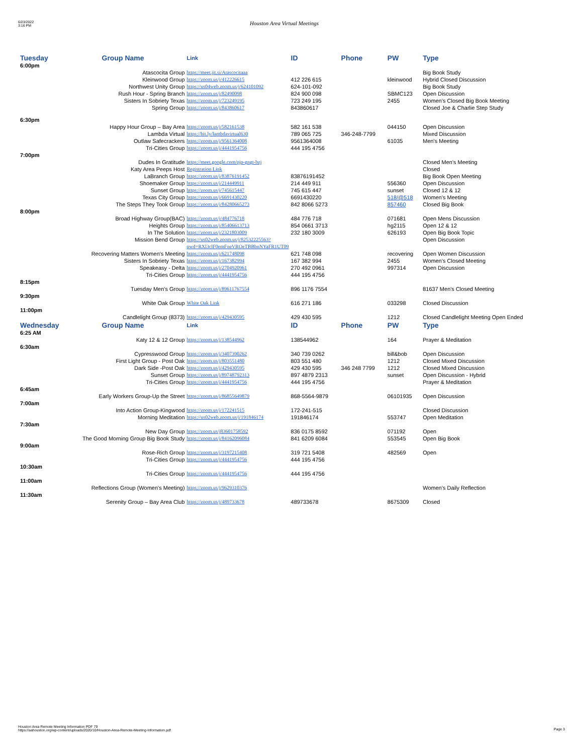6/23/2022
3:16 PM
Houston Area Virtual Meetings
| Tuesday 6:00pm | Group Name | Link | ID | Phone | PW | Type |
| --- | --- | --- | --- | --- | --- | --- |
| | Atascocita Group | https://meet.jit.si/Atascocitaaa | | | | Big Book Study |
| | Kleinwood Group | https://zoom.us/j/412226615 | 412 226 615 | | kleinwood | Hybrid Closed Discussion |
| | Northwest Unity Group | https://us04web.zoom.us/j/624101092 | 624-101-092 | | | Big Book Study |
| | Rush Hour - Spring Branch | https://zoom.us/j/82490098 | 824 900 098 | | SBMC123 | Open Discussion |
| | Sisters In Sobriety Texas | https://zoom.us/j/723249195 | 723 249 195 | | 2455 | Women's Closed Big Book Meeting |
| | Spring Group | https://zoom.us/j/843860617 | 843860617 | | | Closed Joe & Charlie Step Study |
| 6:30pm | | | | | | |
| | Happy Hour Group – Bay Area | https://zoom.us/j/582161538 | 582 161 538 | | 044150 | Open Discussion |
| | Lambda Virtual | https://bit.ly/lambdavirtual630 | 789 065 725 | 346-248-7799 | | Mixed Discussion |
| | Outlaw Safecrackers | https://zoom.us/j/9561364008 | 9561364008 | | 61035 | Men's Meeting |
| | Tri-Cities Group | https://zoom.us/j/4441954756 | 444 195 4756 | | | |
| 7:00pm | | | | | | |
| | Dudes In Gratitude | https://meet.google.com/pjp-gngt-bzj | | | | Closed Men's Meeting |
| | Katy Area Peeps Host | Registration Link | | | | Closed |
| | LaBranch Group | https://zoom.us/j/83876191452 | 83876191452 | | | Big Book Open Meeting |
| | Shoemaker Group | https://zoom.us/j/214449911 | 214 449 911 | | 556360 | Open Discussion |
| | Sunset Group | https://zoom.us/j/745615447 | 745 615 447 | | sunset | Closed 12 & 12 |
| | Texas City Group | https://zoom.us/j/6691430220 | 6691430220 | | 518/@518 | Women's Meeting |
| | The Steps They Took Group | https://zoom.us/j/84280665273 | 842 8066 5273 | | 857460 | Closed Big Book |
| 8:00pm | | | | | | |
| | Broad Highway Group(BAC) | https://zoom.us/j/484776718 | 484 776 718 | | 071681 | Open Mens Discussion |
| | Heights Group | https://zoom.us/j/85406613713 | 854 0661 3713 | | hg2115 | Open 12 & 12 |
| | In The Solution | https://zoom.us/j/2321803009 | 232 180 3009 | | 626193 | Open Big Book Topic |
| | Mission Bend Group | https://us02web.zoom.us/j/82532225563?pwd=RXl3clF0emFneVROeTBBbnNYaFR1UT09 | | | | Open Discussion |
| | Recovering Matters Women's Meeting | https://zoom.us/j/621748098 | 621 748 098 | | recovering | Open Women Discussion |
| | Sisters In Sobriety Texas | https://zoom.us/j/167382994 | 167 382 994 | | 2455 | Women's Closed Meeting |
| | Speakeasy - Delta | https://zoom.us/j/2704920961 | 270 492 0961 | | 997314 | Open Discussion |
| | Tri-Cities Group | https://zoom.us/j/4441954756 | 444 195 4756 | | | |
| 8:15pm | | | | | | |
| | Tuesday Men's Group | https://zoom.us/j/89611767554 | 896 1176 7554 | | | 81637 Men's Closed Meeting |
| 9:30pm | | | | | | |
| | White Oak Group | White Oak Link | 616 271 186 | | 033298 | Closed Discussion |
| 11:00pm | | | | | | |
| | Candlelight Group (8373) | https://zoom.us/j/429430595 | 429 430 595 | | 1212 | Closed Candlelight Meeting Open Ended |
| Wednesday 6:25 AM | Group Name | Link | ID | Phone | PW | Type |
| | Katy 12 & 12 Group | https://zoom.us/j/138544962 | 138544962 | | 164 | Prayer & Meditation |
| 6:30am | | | | | | |
| | Cypresswood Group | https://zoom.us/j/3407390262 | 340 739 0262 | | bill&bob | Open Discussion |
| | First Light Group - Post Oak | https://zoom.us/j/803551480 | 803 551 480 | | 1212 | Closed Mixed Discussion |
| | Dark Side -Post Oak | https://zoom.us/j/429430595 | 429 430 595 | 346 248 7799 | 1212 | Closed Mixed Discussion |
| | Sunset Group | https://zoom.us/j/89748792313 | 897 4879 2313 | | sunset | Open Discussion - Hybrid |
| | Tri-Cities Group | https://zoom.us/j/4441954756 | 444 195 4756 | | | Prayer & Meditation |
| 6:45am | | | | | | |
| | Early Workers Group-Up the Street | https://zoom.us/j/86855649879 | 868-5564-9879 | | 06101935 | Open Discussion |
| 7:00am | | | | | | |
| | Into Action Group-Kingwood | https://zoom.us/j/172241515 | 172-241-515 | | | Closed Discussion |
| | Morning Meditation | https://us02web.zoom.us/j/191846174 | 191846174 | | 553747 | Open Meditation |
| 7:30am | | | | | | |
| | New Day Group | https://zoom.us/j83601758592 | 836 0175 8592 | | 071192 | Open |
| | The Good Morning Group Big Book Study | https://zoom.us/j/84162096084 | 841 6209 6084 | | 553545 | Open Big Book |
| 9:00am | | | | | | |
| | Rose-Rich Group | https://zoom.us/j/3197215408 | 319 721 5408 | | 482569 | Open |
| | Tri-Cities Group | https://zoom.us/j/4441954756 | 444 195 4756 | | | |
| 10:30am | | | | | | |
| | Tri-Cities Group | https://zoom.us/j/4441954756 | 444 195 4756 | | | |
| 11:00am | | | | | | |
| | Reflections Group (Women's Meeting) | https://zoom.us/j/9629310376 | | | | Women's Daily Reflection |
| 11:30am | | | | | | |
| | Serenity Group – Bay Area Club | https://zoom.us/j/489733678 | 489733678 | | 8675309 | Closed |
Houston Area Remote Meeting Information PDF 79
https://aahouston.org/wp-content/uploads/2020/10/Houston-Area-Remote-Meeting-Information.pdf
Page 3